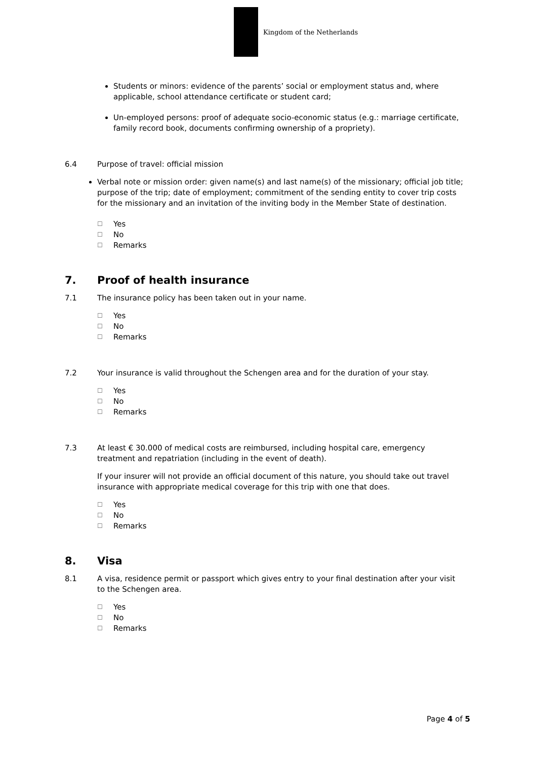Kingdom of the Netherlands
Students or minors: evidence of the parents’ social or employment status and, where applicable, school attendance certificate or student card;
Un-employed persons: proof of adequate socio-economic status (e.g.: marriage certificate, family record book, documents confirming ownership of a propriety).
6.4 Purpose of travel: official mission
Verbal note or mission order: given name(s) and last name(s) of the missionary; official job title; purpose of the trip; date of employment; commitment of the sending entity to cover trip costs for the missionary and an invitation of the inviting body in the Member State of destination.
☐ Yes
☐ No
☐ Remarks
7. Proof of health insurance
7.1 The insurance policy has been taken out in your name.
☐ Yes
☐ No
☐ Remarks
7.2 Your insurance is valid throughout the Schengen area and for the duration of your stay.
☐ Yes
☐ No
☐ Remarks
7.3 At least € 30.000 of medical costs are reimbursed, including hospital care, emergency treatment and repatriation (including in the event of death).
If your insurer will not provide an official document of this nature, you should take out travel insurance with appropriate medical coverage for this trip with one that does.
☐ Yes
☐ No
☐ Remarks
8. Visa
8.1 A visa, residence permit or passport which gives entry to your final destination after your visit to the Schengen area.
☐ Yes
☐ No
☐ Remarks
Page 4 of 5